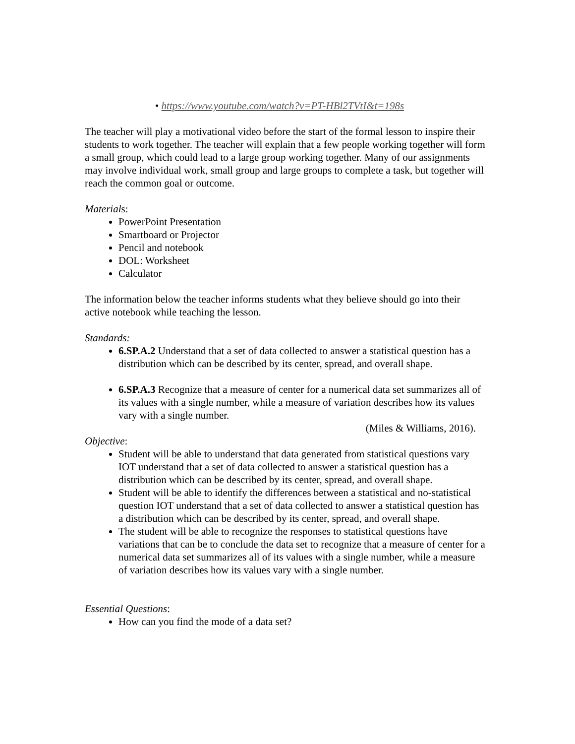• https://www.youtube.com/watch?v=PT-HBl2TVtI&t=198s
The teacher will play a motivational video before the start of the formal lesson to inspire their students to work together. The teacher will explain that a few people working together will form a small group, which could lead to a large group working together. Many of our assignments may involve individual work, small group and large groups to complete a task, but together will reach the common goal or outcome.
Materials:
PowerPoint Presentation
Smartboard or Projector
Pencil and notebook
DOL: Worksheet
Calculator
The information below the teacher informs students what they believe should go into their active notebook while teaching the lesson.
Standards:
6.SP.A.2 Understand that a set of data collected to answer a statistical question has a distribution which can be described by its center, spread, and overall shape.
6.SP.A.3 Recognize that a measure of center for a numerical data set summarizes all of its values with a single number, while a measure of variation describes how its values vary with a single number.
(Miles & Williams, 2016).
Objective:
Student will be able to understand that data generated from statistical questions vary IOT understand that a set of data collected to answer a statistical question has a distribution which can be described by its center, spread, and overall shape.
Student will be able to identify the differences between a statistical and no-statistical question IOT understand that a set of data collected to answer a statistical question has a distribution which can be described by its center, spread, and overall shape.
The student will be able to recognize the responses to statistical questions have variations that can be to conclude the data set to recognize that a measure of center for a numerical data set summarizes all of its values with a single number, while a measure of variation describes how its values vary with a single number.
Essential Questions:
How can you find the mode of a data set?